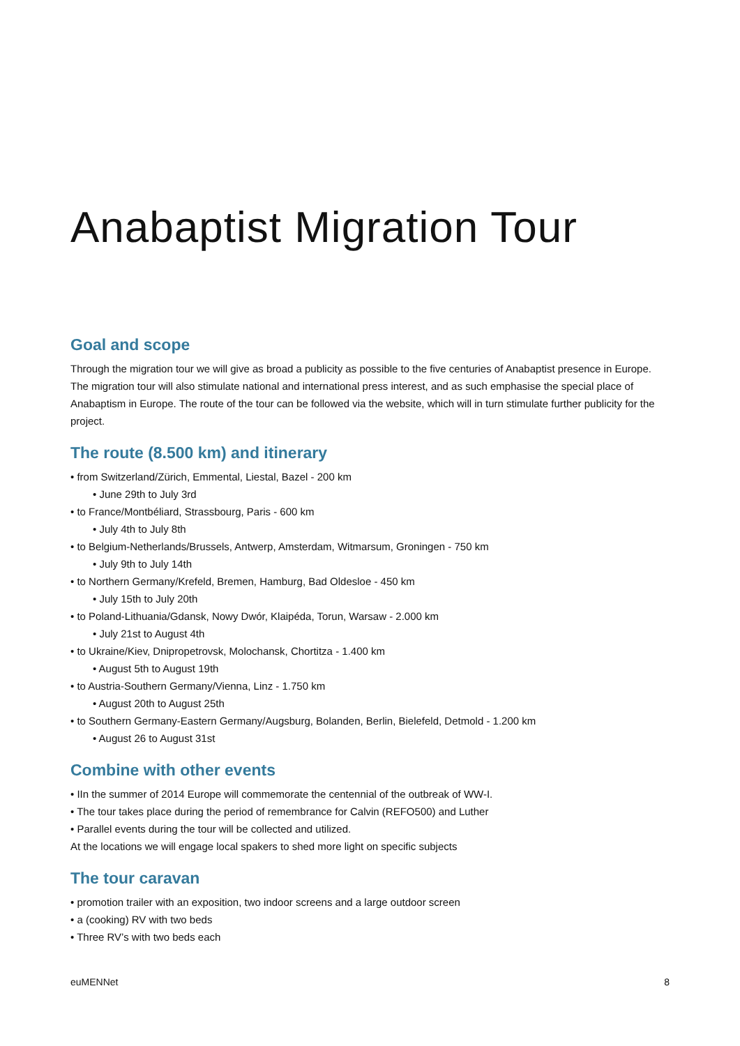Anabaptist Migration Tour
Goal and scope
Through the migration tour we will give as broad a publicity as possible to the five centuries of Anabaptist presence in Europe. The migration tour will also stimulate national and international press interest, and as such emphasise the special place of Anabaptism in Europe. The route of the tour can be followed via the website, which will in turn stimulate further publicity for the project.
The route (8.500 km) and itinerary
• from Switzerland/Zürich, Emmental, Liestal, Bazel - 200 km
• June 29th to July 3rd
• to France/Montbéliard, Strassbourg, Paris - 600 km
• July 4th to July 8th
• to Belgium-Netherlands/Brussels, Antwerp, Amsterdam, Witmarsum, Groningen - 750 km
• July 9th to July 14th
• to Northern Germany/Krefeld, Bremen, Hamburg, Bad Oldesloe - 450 km
• July 15th to July 20th
• to Poland-Lithuania/Gdansk, Nowy Dwór, Klaipéda, Torun, Warsaw - 2.000 km
• July 21st to August 4th
• to Ukraine/Kiev, Dnipropetrovsk, Molochansk, Chortitza - 1.400 km
• August 5th to August 19th
• to Austria-Southern Germany/Vienna, Linz - 1.750 km
• August 20th to August 25th
• to Southern Germany-Eastern Germany/Augsburg, Bolanden, Berlin, Bielefeld, Detmold - 1.200 km
• August 26 to August 31st
Combine with other events
• IIn the summer of 2014 Europe will commemorate the centennial of the outbreak of WW-I.
• The tour takes place during the period of remembrance for Calvin (REFO500) and Luther
• Parallel events during the tour will be collected and utilized.
At the locations we will engage local spakers to shed more light on specific subjects
The tour caravan
• promotion trailer with an exposition, two indoor screens and a large outdoor screen
• a (cooking) RV with two beds
• Three RV’s with two beds each
euMENNet 8